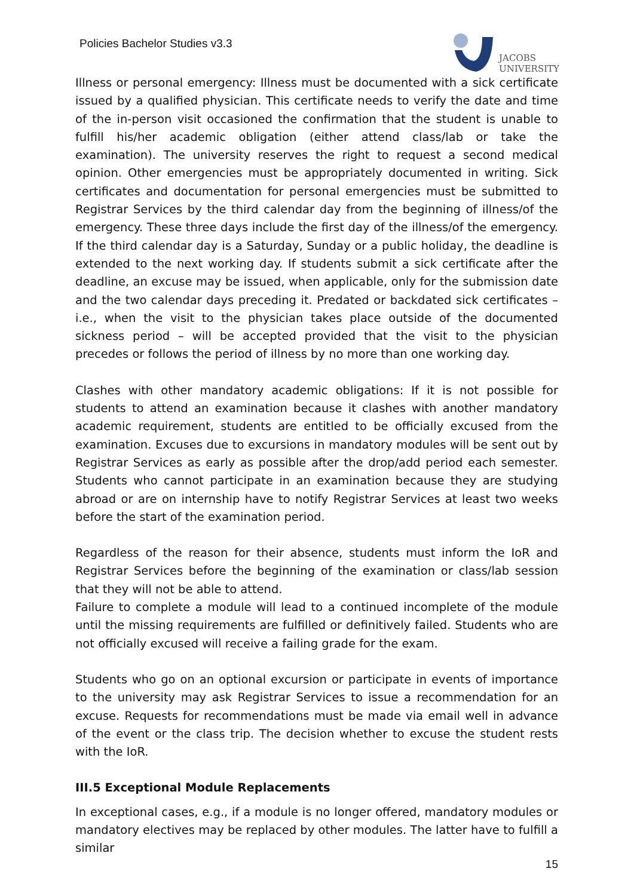Policies Bachelor Studies v3.3
JACOBS
UNIVERSITY
Illness or personal emergency: Illness must be documented with a sick certificate issued by a qualified physician. This certificate needs to verify the date and time of the in-person visit occasioned the confirmation that the student is unable to fulfill his/her academic obligation (either attend class/lab or take the examination). The university reserves the right to request a second medical opinion. Other emergencies must be appropriately documented in writing. Sick certificates and documentation for personal emergencies must be submitted to Registrar Services by the third calendar day from the beginning of illness/of the emergency. These three days include the first day of the illness/of the emergency. If the third calendar day is a Saturday, Sunday or a public holiday, the deadline is extended to the next working day. If students submit a sick certificate after the deadline, an excuse may be issued, when applicable, only for the submission date and the two calendar days preceding it. Predated or backdated sick certificates – i.e., when the visit to the physician takes place outside of the documented sickness period – will be accepted provided that the visit to the physician precedes or follows the period of illness by no more than one working day.
Clashes with other mandatory academic obligations: If it is not possible for students to attend an examination because it clashes with another mandatory academic requirement, students are entitled to be officially excused from the examination. Excuses due to excursions in mandatory modules will be sent out by Registrar Services as early as possible after the drop/add period each semester. Students who cannot participate in an examination because they are studying abroad or are on internship have to notify Registrar Services at least two weeks before the start of the examination period.
Regardless of the reason for their absence, students must inform the IoR and Registrar Services before the beginning of the examination or class/lab session that they will not be able to attend.
Failure to complete a module will lead to a continued incomplete of the module until the missing requirements are fulfilled or definitively failed. Students who are not officially excused will receive a failing grade for the exam.
Students who go on an optional excursion or participate in events of importance to the university may ask Registrar Services to issue a recommendation for an excuse. Requests for recommendations must be made via email well in advance of the event or the class trip. The decision whether to excuse the student rests with the IoR.
III.5 Exceptional Module Replacements
In exceptional cases, e.g., if a module is no longer offered, mandatory modules or mandatory electives may be replaced by other modules. The latter have to fulfill a similar
15